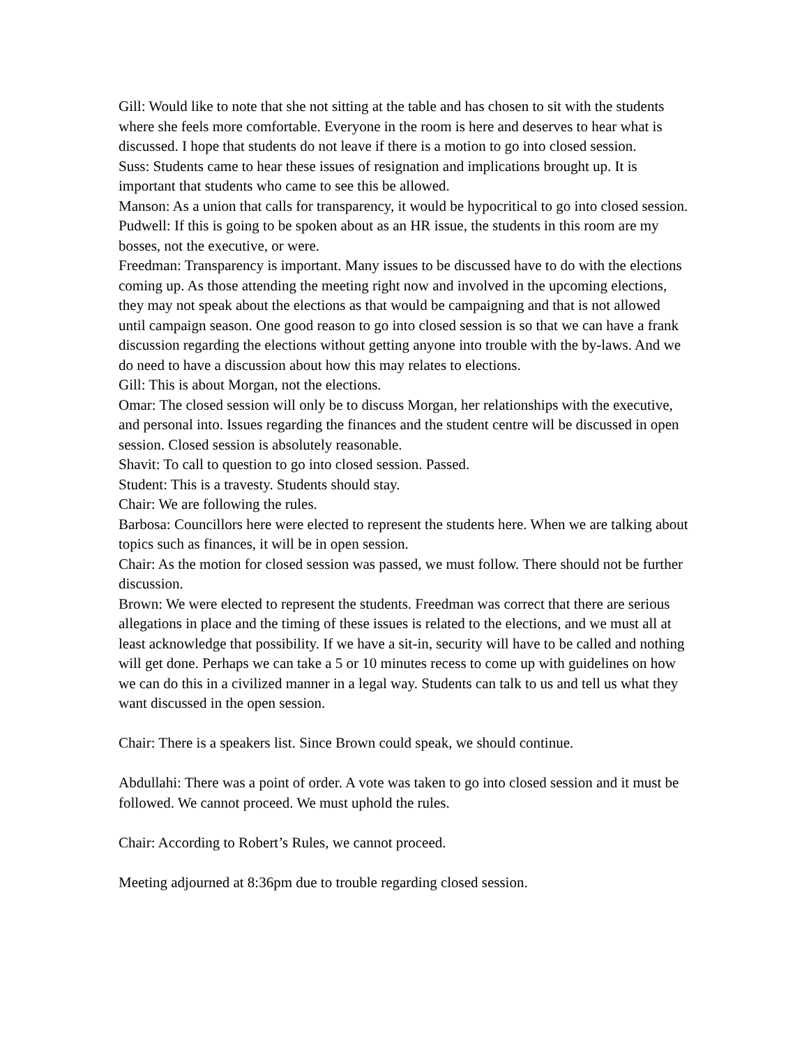Gill: Would like to note that she not sitting at the table and has chosen to sit with the students where she feels more comfortable. Everyone in the room is here and deserves to hear what is discussed. I hope that students do not leave if there is a motion to go into closed session.
Suss: Students came to hear these issues of resignation and implications brought up. It is important that students who came to see this be allowed.
Manson: As a union that calls for transparency, it would be hypocritical to go into closed session.
Pudwell: If this is going to be spoken about as an HR issue, the students in this room are my bosses, not the executive, or were.
Freedman: Transparency is important. Many issues to be discussed have to do with the elections coming up. As those attending the meeting right now and involved in the upcoming elections, they may not speak about the elections as that would be campaigning and that is not allowed until campaign season. One good reason to go into closed session is so that we can have a frank discussion regarding the elections without getting anyone into trouble with the by-laws. And we do need to have a discussion about how this may relates to elections.
Gill: This is about Morgan, not the elections.
Omar: The closed session will only be to discuss Morgan, her relationships with the executive, and personal into. Issues regarding the finances and the student centre will be discussed in open session. Closed session is absolutely reasonable.
Shavit: To call to question to go into closed session. Passed.
Student: This is a travesty. Students should stay.
Chair: We are following the rules.
Barbosa: Councillors here were elected to represent the students here. When we are talking about topics such as finances, it will be in open session.
Chair: As the motion for closed session was passed, we must follow. There should not be further discussion.
Brown: We were elected to represent the students. Freedman was correct that there are serious allegations in place and the timing of these issues is related to the elections, and we must all at least acknowledge that possibility. If we have a sit-in, security will have to be called and nothing will get done. Perhaps we can take a 5 or 10 minutes recess to come up with guidelines on how we can do this in a civilized manner in a legal way. Students can talk to us and tell us what they want discussed in the open session.
Chair: There is a speakers list. Since Brown could speak, we should continue.
Abdullahi: There was a point of order. A vote was taken to go into closed session and it must be followed. We cannot proceed. We must uphold the rules.
Chair: According to Robert’s Rules, we cannot proceed.
Meeting adjourned at 8:36pm due to trouble regarding closed session.